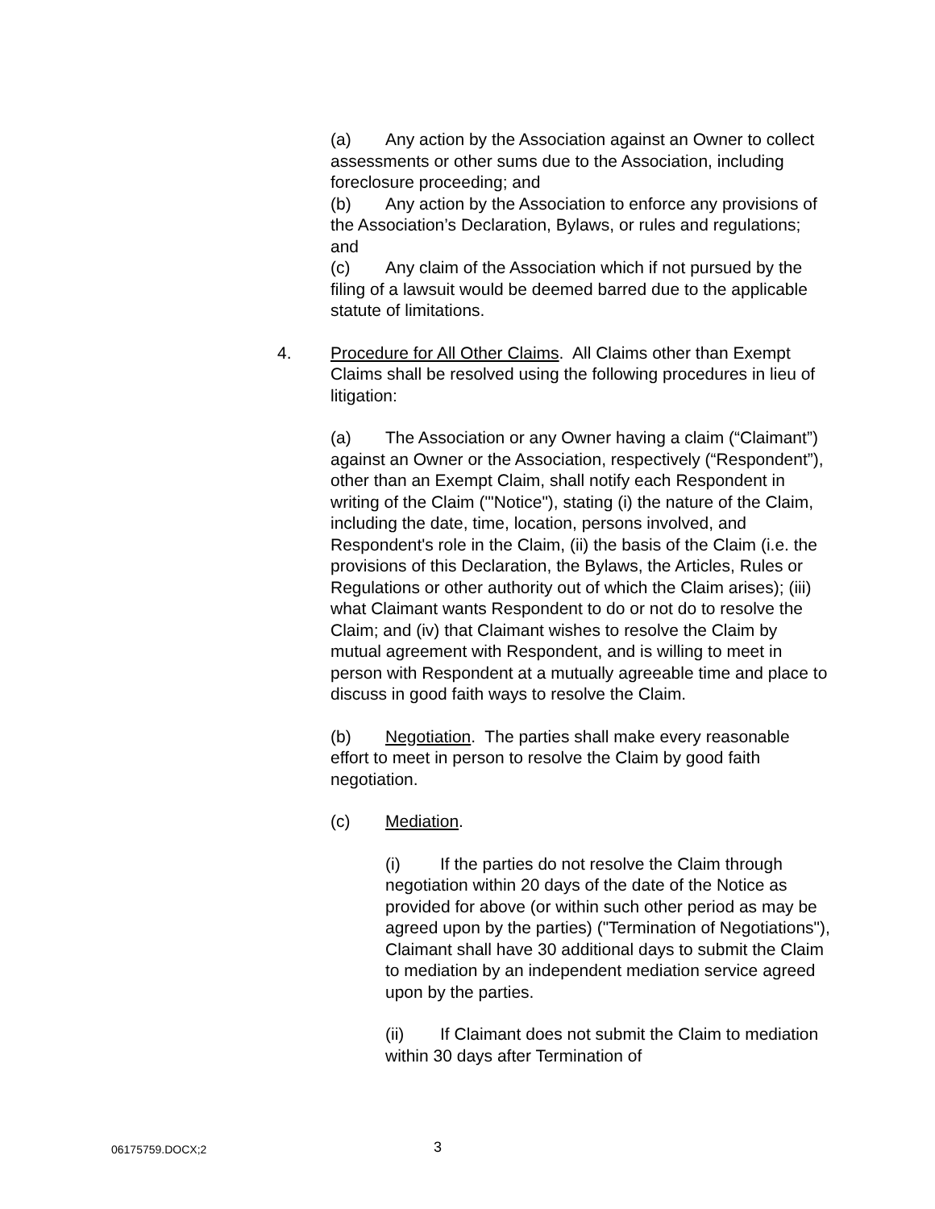(a) Any action by the Association against an Owner to collect assessments or other sums due to the Association, including foreclosure proceeding; and
(b) Any action by the Association to enforce any provisions of the Association’s Declaration, Bylaws, or rules and regulations; and
(c) Any claim of the Association which if not pursued by the filing of a lawsuit would be deemed barred due to the applicable statute of limitations.
4. Procedure for All Other Claims. All Claims other than Exempt Claims shall be resolved using the following procedures in lieu of litigation:
(a) The Association or any Owner having a claim (“Claimant”) against an Owner or the Association, respectively (“Respondent”), other than an Exempt Claim, shall notify each Respondent in writing of the Claim ("'Notice"), stating (i) the nature of the Claim, including the date, time, location, persons involved, and Respondent's role in the Claim, (ii) the basis of the Claim (i.e. the provisions of this Declaration, the Bylaws, the Articles, Rules or Regulations or other authority out of which the Claim arises); (iii) what Claimant wants Respondent to do or not do to resolve the Claim; and (iv) that Claimant wishes to resolve the Claim by mutual agreement with Respondent, and is willing to meet in person with Respondent at a mutually agreeable time and place to discuss in good faith ways to resolve the Claim.
(b) Negotiation. The parties shall make every reasonable effort to meet in person to resolve the Claim by good faith negotiation.
(c) Mediation.
(i) If the parties do not resolve the Claim through negotiation within 20 days of the date of the Notice as provided for above (or within such other period as may be agreed upon by the parties) ("Termination of Negotiations"), Claimant shall have 30 additional days to submit the Claim to mediation by an independent mediation service agreed upon by the parties.
(ii) If Claimant does not submit the Claim to mediation within 30 days after Termination of
06175759.DOCX;2 3